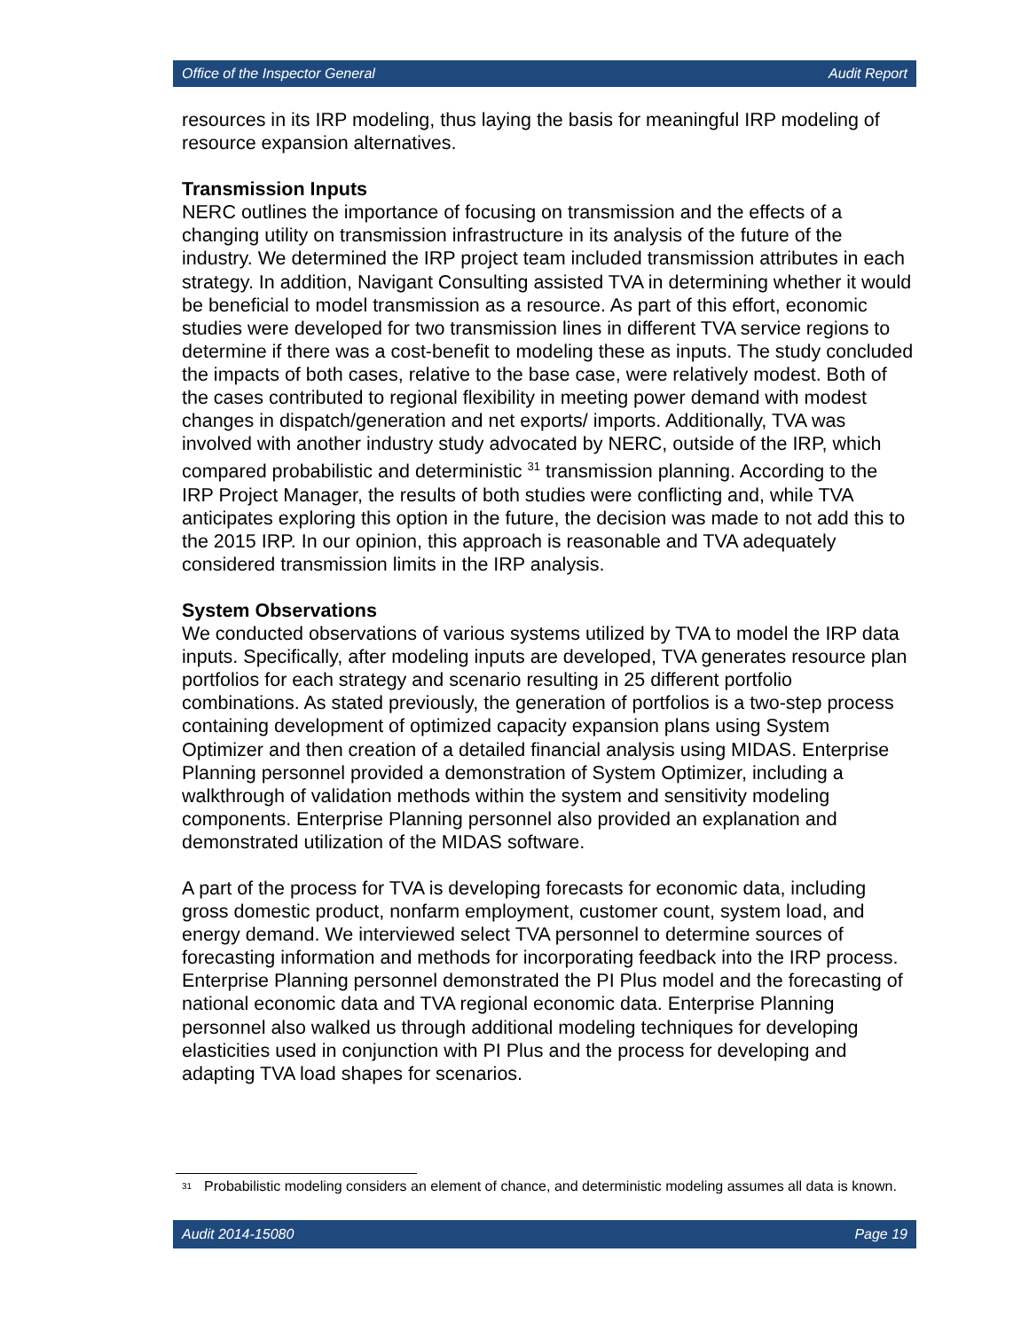Office of the Inspector General Audit Report
resources in its IRP modeling, thus laying the basis for meaningful IRP modeling of resource expansion alternatives.
Transmission Inputs
NERC outlines the importance of focusing on transmission and the effects of a changing utility on transmission infrastructure in its analysis of the future of the industry. We determined the IRP project team included transmission attributes in each strategy. In addition, Navigant Consulting assisted TVA in determining whether it would be beneficial to model transmission as a resource. As part of this effort, economic studies were developed for two transmission lines in different TVA service regions to determine if there was a cost-benefit to modeling these as inputs. The study concluded the impacts of both cases, relative to the base case, were relatively modest. Both of the cases contributed to regional flexibility in meeting power demand with modest changes in dispatch/generation and net exports/ imports. Additionally, TVA was involved with another industry study advocated by NERC, outside of the IRP, which compared probabilistic and deterministic <sup>31</sup> transmission planning. According to the IRP Project Manager, the results of both studies were conflicting and, while TVA anticipates exploring this option in the future, the decision was made to not add this to the 2015 IRP. In our opinion, this approach is reasonable and TVA adequately considered transmission limits in the IRP analysis.
System Observations
We conducted observations of various systems utilized by TVA to model the IRP data inputs. Specifically, after modeling inputs are developed, TVA generates resource plan portfolios for each strategy and scenario resulting in 25 different portfolio combinations. As stated previously, the generation of portfolios is a two-step process containing development of optimized capacity expansion plans using System Optimizer and then creation of a detailed financial analysis using MIDAS. Enterprise Planning personnel provided a demonstration of System Optimizer, including a walkthrough of validation methods within the system and sensitivity modeling components. Enterprise Planning personnel also provided an explanation and demonstrated utilization of the MIDAS software.
A part of the process for TVA is developing forecasts for economic data, including gross domestic product, nonfarm employment, customer count, system load, and energy demand. We interviewed select TVA personnel to determine sources of forecasting information and methods for incorporating feedback into the IRP process. Enterprise Planning personnel demonstrated the PI Plus model and the forecasting of national economic data and TVA regional economic data. Enterprise Planning personnel also walked us through additional modeling techniques for developing elasticities used in conjunction with PI Plus and the process for developing and adapting TVA load shapes for scenarios.
<sup>31</sup> Probabilistic modeling considers an element of chance, and deterministic modeling assumes all data is known.
Audit 2014-15080 Page 19